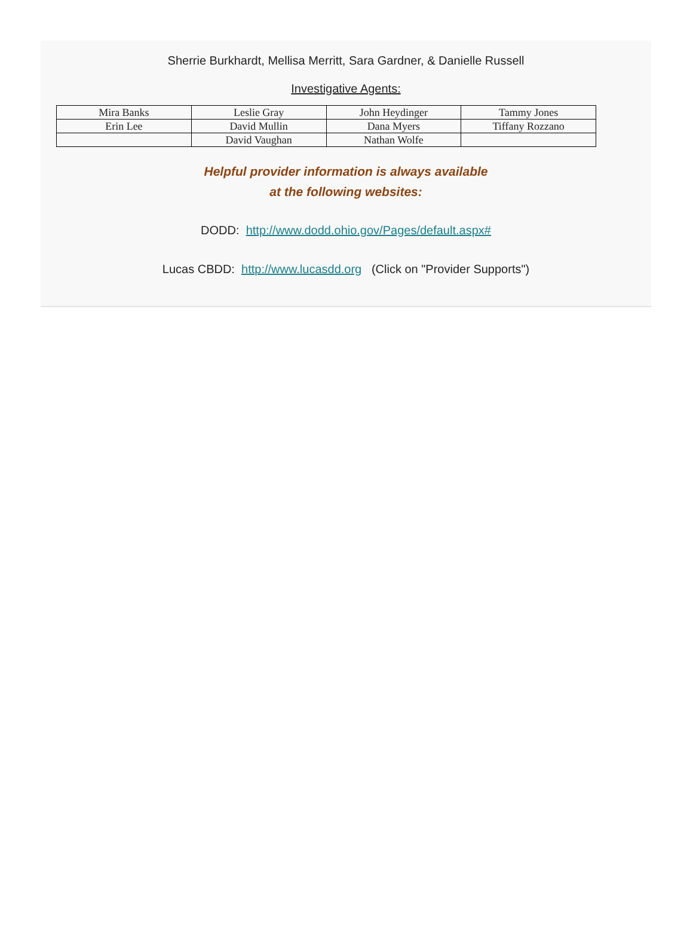Sherrie Burkhardt, Mellisa Merritt, Sara Gardner, & Danielle Russell
Investigative Agents:
| Mira Banks | Leslie Gray | John Heydinger | Tammy Jones |
| Erin Lee | David Mullin | Dana Myers | Tiffany Rozzano |
| | David Vaughan | Nathan Wolfe | |
Helpful provider information is always available
at the following websites:
DODD: http://www.dodd.ohio.gov/Pages/default.aspx#
Lucas CBDD: http://www.lucasdd.org (Click on "Provider Supports")